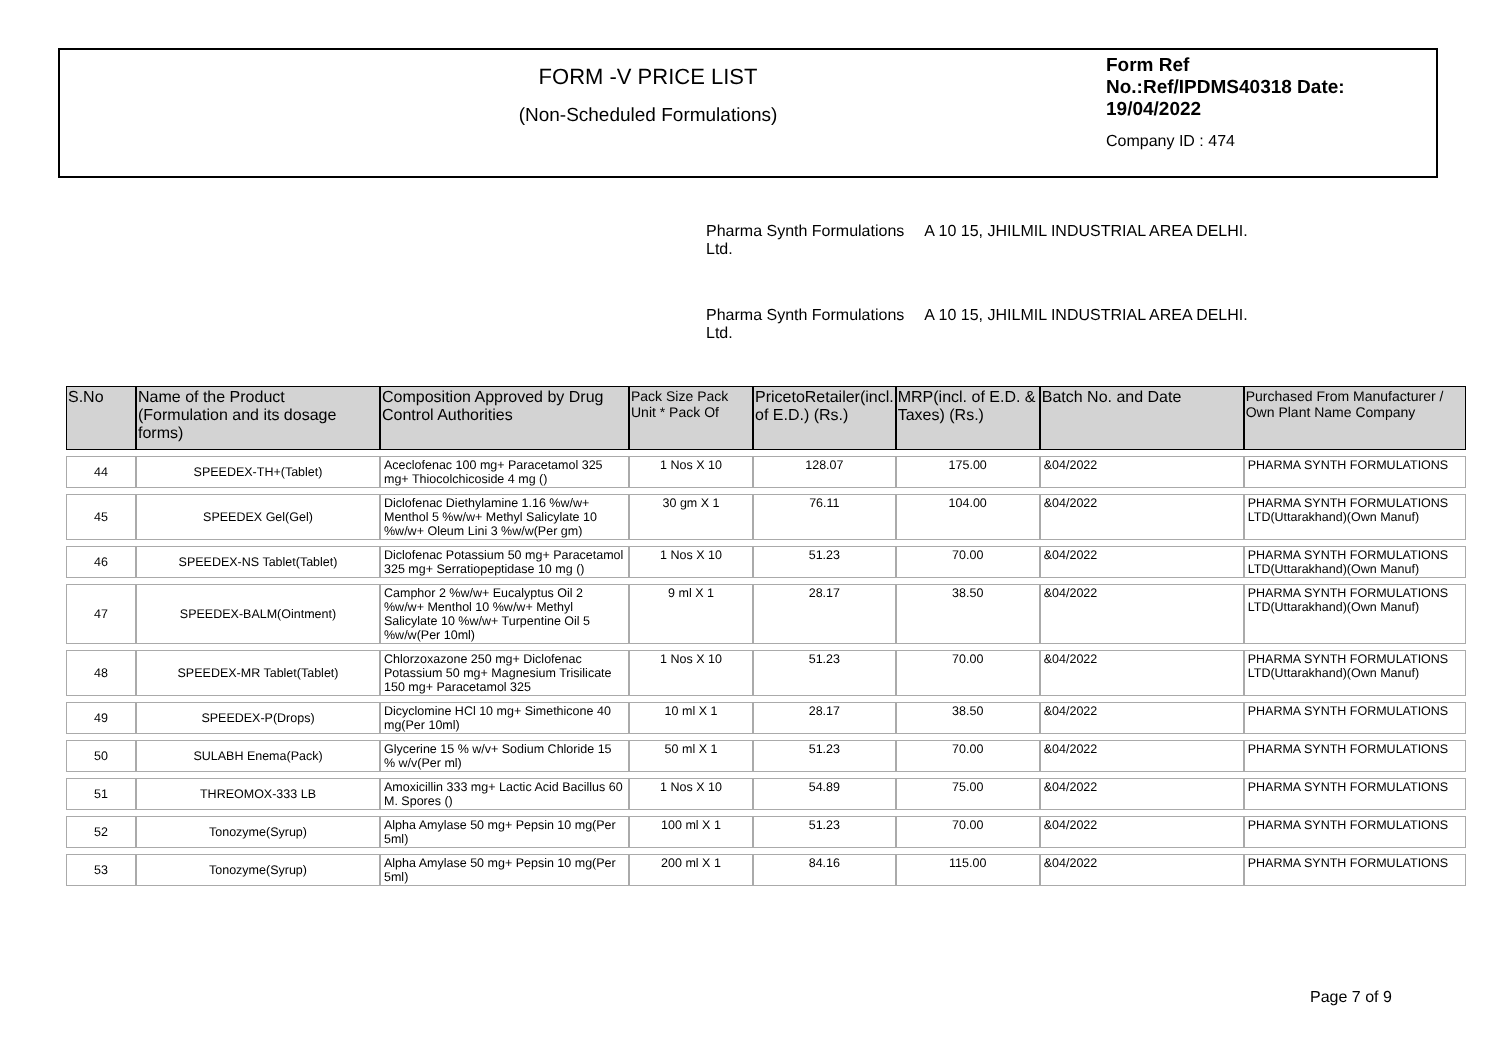FORM -V PRICE LIST
(Non-Scheduled Formulations)
Form Ref
No.:Ref/IPDMS40318 Date:
19/04/2022
Company ID : 474
Pharma Synth Formulations
Ltd.
A 10 15, JHILMIL INDUSTRIAL AREA DELHI.
Pharma Synth Formulations
Ltd.
A 10 15, JHILMIL INDUSTRIAL AREA DELHI.
| S.No | Name of the Product (Formulation and its dosage forms) | Composition Approved by Drug Control Authorities | Pack Size Pack Unit * Pack Of | PricetoRetailer(incl. of E.D.) (Rs.) | MRP(incl. of E.D. & Taxes) (Rs.) | Batch No. and Date | Purchased From Manufacturer / Own Plant Name Company |
| --- | --- | --- | --- | --- | --- | --- | --- |
| 44 | SPEEDEX-TH+(Tablet) | Aceclofenac 100 mg+ Paracetamol 325 mg+ Thiocolchicoside 4 mg () | 1 Nos X 10 | 128.07 | 175.00 | &04/2022 | PHARMA SYNTH FORMULATIONS |
| 45 | SPEEDEX Gel(Gel) | Diclofenac Diethylamine 1.16 %w/w+ Menthol 5 %w/w+ Methyl Salicylate 10 %w/w+ Oleum Lini 3 %w/w(Per gm) | 30 gm X 1 | 76.11 | 104.00 | &04/2022 | PHARMA SYNTH FORMULATIONS LTD(Uttarakhand)(Own Manuf) |
| 46 | SPEEDEX-NS Tablet(Tablet) | Diclofenac Potassium 50 mg+ Paracetamol 325 mg+ Serratiopeptidase 10 mg () | 1 Nos X 10 | 51.23 | 70.00 | &04/2022 | PHARMA SYNTH FORMULATIONS LTD(Uttarakhand)(Own Manuf) |
| 47 | SPEEDEX-BALM(Ointment) | Camphor 2 %w/w+ Eucalyptus Oil 2 %w/w+ Menthol 10 %w/w+ Methyl Salicylate 10 %w/w+ Turpentine Oil 5 %w/w(Per 10ml) | 9 ml X 1 | 28.17 | 38.50 | &04/2022 | PHARMA SYNTH FORMULATIONS LTD(Uttarakhand)(Own Manuf) |
| 48 | SPEEDEX-MR Tablet(Tablet) | Chlorzoxazone 250 mg+ Diclofenac Potassium 50 mg+ Magnesium Trisilicate 150 mg+ Paracetamol 325 | 1 Nos X 10 | 51.23 | 70.00 | &04/2022 | PHARMA SYNTH FORMULATIONS LTD(Uttarakhand)(Own Manuf) |
| 49 | SPEEDEX-P(Drops) | Dicyclomine HCl 10 mg+ Simethicone 40 mg(Per 10ml) | 10 ml X 1 | 28.17 | 38.50 | &04/2022 | PHARMA SYNTH FORMULATIONS |
| 50 | SULABH Enema(Pack) | Glycerine 15 % w/v+ Sodium Chloride 15 % w/v(Per ml) | 50 ml X 1 | 51.23 | 70.00 | &04/2022 | PHARMA SYNTH FORMULATIONS |
| 51 | THREOMOX-333 LB | Amoxicillin 333 mg+ Lactic Acid Bacillus 60 M. Spores () | 1 Nos X 10 | 54.89 | 75.00 | &04/2022 | PHARMA SYNTH FORMULATIONS |
| 52 | Tonozyme(Syrup) | Alpha Amylase 50 mg+ Pepsin 10 mg(Per 5ml) | 100 ml X 1 | 51.23 | 70.00 | &04/2022 | PHARMA SYNTH FORMULATIONS |
| 53 | Tonozyme(Syrup) | Alpha Amylase 50 mg+ Pepsin 10 mg(Per 5ml) | 200 ml X 1 | 84.16 | 115.00 | &04/2022 | PHARMA SYNTH FORMULATIONS |
Page 7 of 9